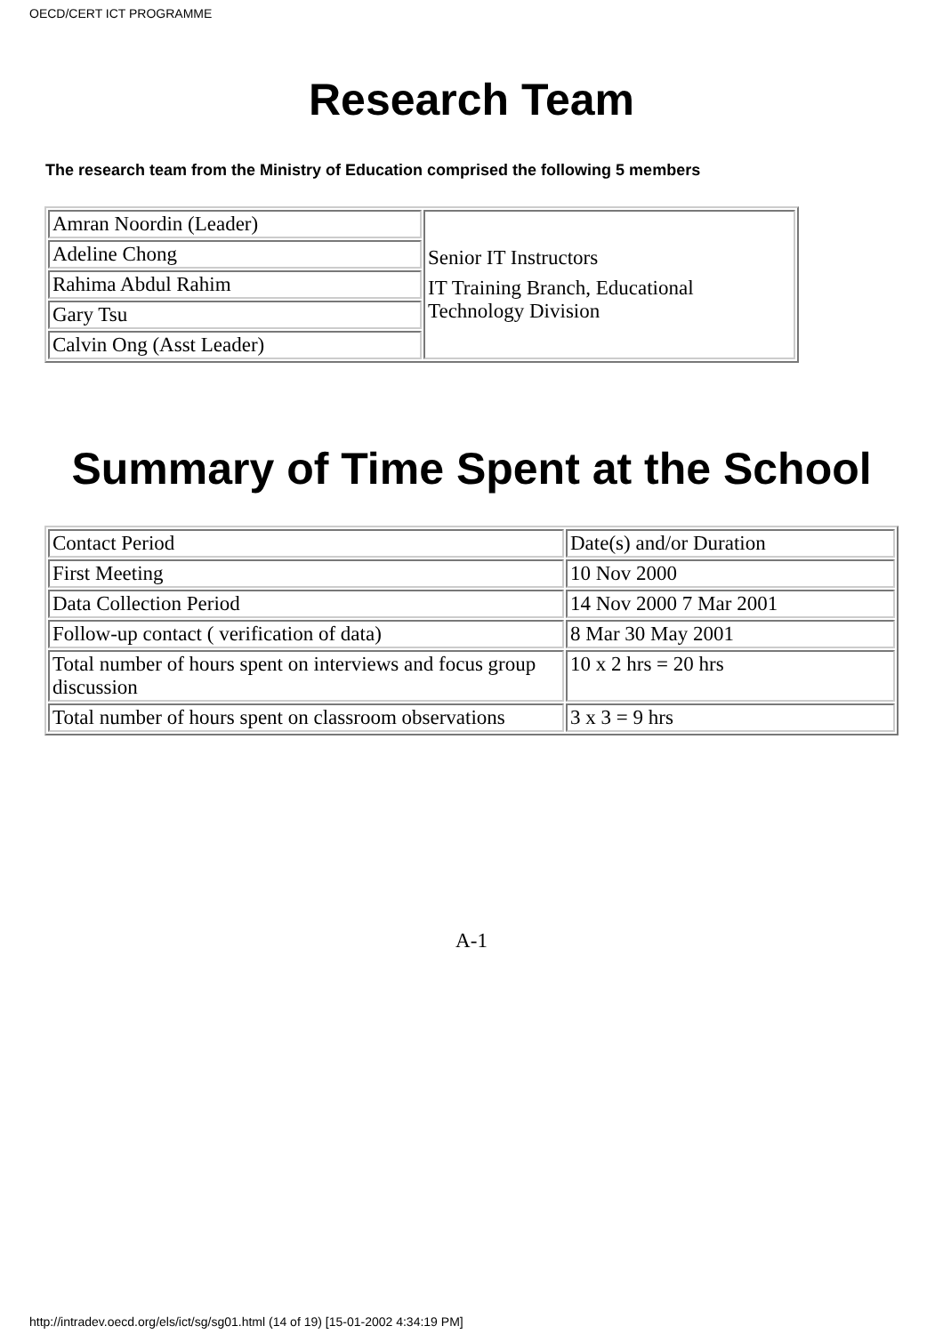OECD/CERT ICT PROGRAMME
Research Team
The research team from the Ministry of Education comprised the following 5 members
| Amran Noordin (Leader) | Senior IT Instructors IT Training Branch, Educational Technology Division |
| Adeline Chong | |
| Rahima Abdul Rahim | |
| Gary Tsu | |
| Calvin Ong (Asst Leader) | |
Summary of Time Spent at the School
| Contact Period | Date(s) and/or Duration |
| First Meeting | 10 Nov 2000 |
| Data Collection Period | 14 Nov 2000 7 Mar 2001 |
| Follow-up contact ( verification of data) | 8 Mar 30 May 2001 |
| Total number of hours spent on interviews and focus group discussion | 10 x 2 hrs = 20 hrs |
| Total number of hours spent on classroom observations | 3 x 3 = 9 hrs |
A-1
http://intradev.oecd.org/els/ict/sg/sg01.html (14 of 19) [15-01-2002 4:34:19 PM]